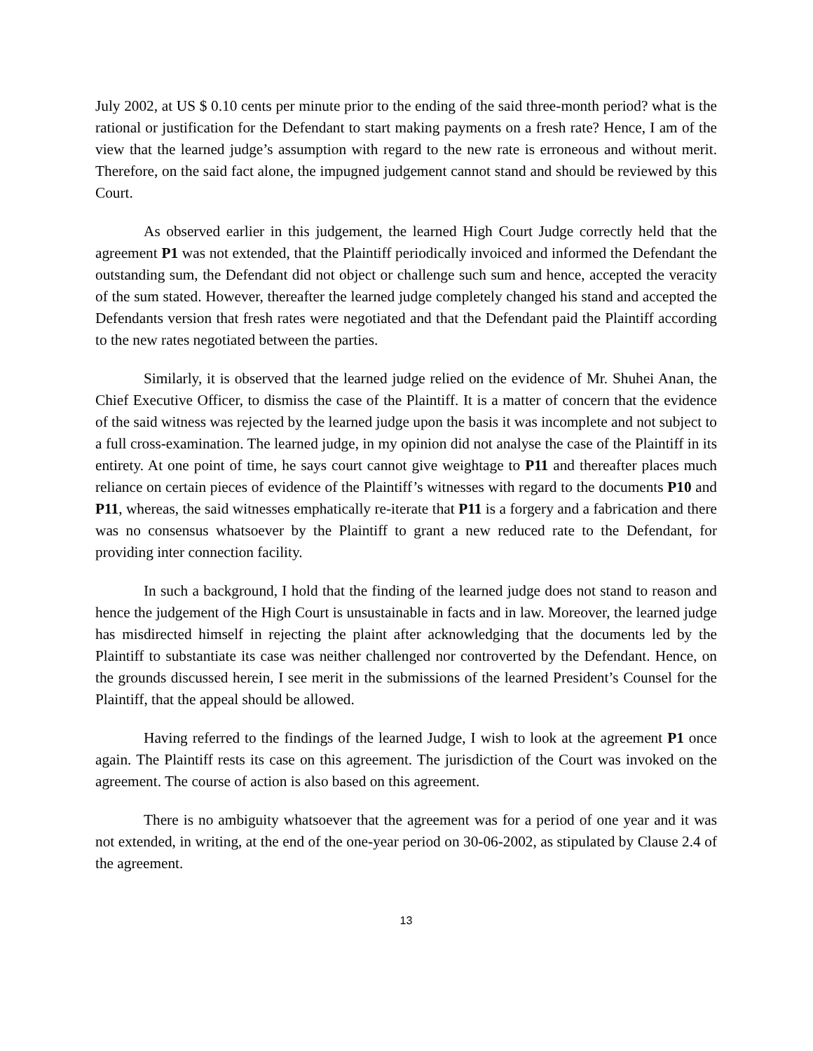July 2002, at US $ 0.10 cents per minute prior to the ending of the said three-month period? what is the rational or justification for the Defendant to start making payments on a fresh rate? Hence, I am of the view that the learned judge’s assumption with regard to the new rate is erroneous and without merit. Therefore, on the said fact alone, the impugned judgement cannot stand and should be reviewed by this Court.
As observed earlier in this judgement, the learned High Court Judge correctly held that the agreement P1 was not extended, that the Plaintiff periodically invoiced and informed the Defendant the outstanding sum, the Defendant did not object or challenge such sum and hence, accepted the veracity of the sum stated. However, thereafter the learned judge completely changed his stand and accepted the Defendants version that fresh rates were negotiated and that the Defendant paid the Plaintiff according to the new rates negotiated between the parties.
Similarly, it is observed that the learned judge relied on the evidence of Mr. Shuhei Anan, the Chief Executive Officer, to dismiss the case of the Plaintiff. It is a matter of concern that the evidence of the said witness was rejected by the learned judge upon the basis it was incomplete and not subject to a full cross-examination. The learned judge, in my opinion did not analyse the case of the Plaintiff in its entirety. At one point of time, he says court cannot give weightage to P11 and thereafter places much reliance on certain pieces of evidence of the Plaintiff’s witnesses with regard to the documents P10 and P11, whereas, the said witnesses emphatically re-iterate that P11 is a forgery and a fabrication and there was no consensus whatsoever by the Plaintiff to grant a new reduced rate to the Defendant, for providing inter connection facility.
In such a background, I hold that the finding of the learned judge does not stand to reason and hence the judgement of the High Court is unsustainable in facts and in law. Moreover, the learned judge has misdirected himself in rejecting the plaint after acknowledging that the documents led by the Plaintiff to substantiate its case was neither challenged nor controverted by the Defendant. Hence, on the grounds discussed herein, I see merit in the submissions of the learned President’s Counsel for the Plaintiff, that the appeal should be allowed.
Having referred to the findings of the learned Judge, I wish to look at the agreement P1 once again. The Plaintiff rests its case on this agreement. The jurisdiction of the Court was invoked on the agreement. The course of action is also based on this agreement.
There is no ambiguity whatsoever that the agreement was for a period of one year and it was not extended, in writing, at the end of the one-year period on 30-06-2002, as stipulated by Clause 2.4 of the agreement.
13